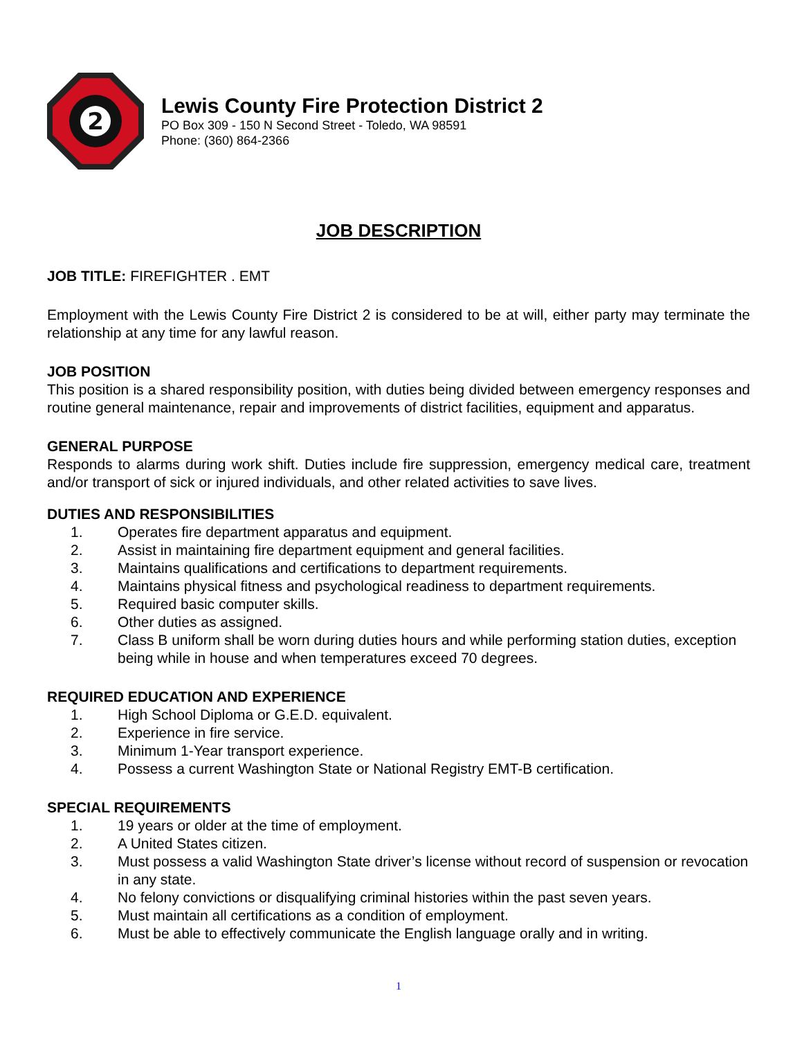2
Lewis County Fire Protection District 2
PO Box 309 - 150 N Second Street - Toledo, WA 98591
Phone: (360) 864-2366
JOB DESCRIPTION
JOB TITLE: FIREFIGHTER . EMT
Employment with the Lewis County Fire District 2 is considered to be at will, either party may terminate the relationship at any time for any lawful reason.
JOB POSITION
This position is a shared responsibility position, with duties being divided between emergency responses and routine general maintenance, repair and improvements of district facilities, equipment and apparatus.
GENERAL PURPOSE
Responds to alarms during work shift. Duties include fire suppression, emergency medical care, treatment and/or transport of sick or injured individuals, and other related activities to save lives.
DUTIES AND RESPONSIBILITIES
1. Operates fire department apparatus and equipment.
2. Assist in maintaining fire department equipment and general facilities.
3. Maintains qualifications and certifications to department requirements.
4. Maintains physical fitness and psychological readiness to department requirements.
5. Required basic computer skills.
6. Other duties as assigned.
7. Class B uniform shall be worn during duties hours and while performing station duties, exception being while in house and when temperatures exceed 70 degrees.
REQUIRED EDUCATION AND EXPERIENCE
1. High School Diploma or G.E.D. equivalent.
2. Experience in fire service.
3. Minimum 1-Year transport experience.
4. Possess a current Washington State or National Registry EMT-B certification.
SPECIAL REQUIREMENTS
1. 19 years or older at the time of employment.
2. A United States citizen.
3. Must possess a valid Washington State driver’s license without record of suspension or revocation in any state.
4. No felony convictions or disqualifying criminal histories within the past seven years.
5. Must maintain all certifications as a condition of employment.
6. Must be able to effectively communicate the English language orally and in writing.
1